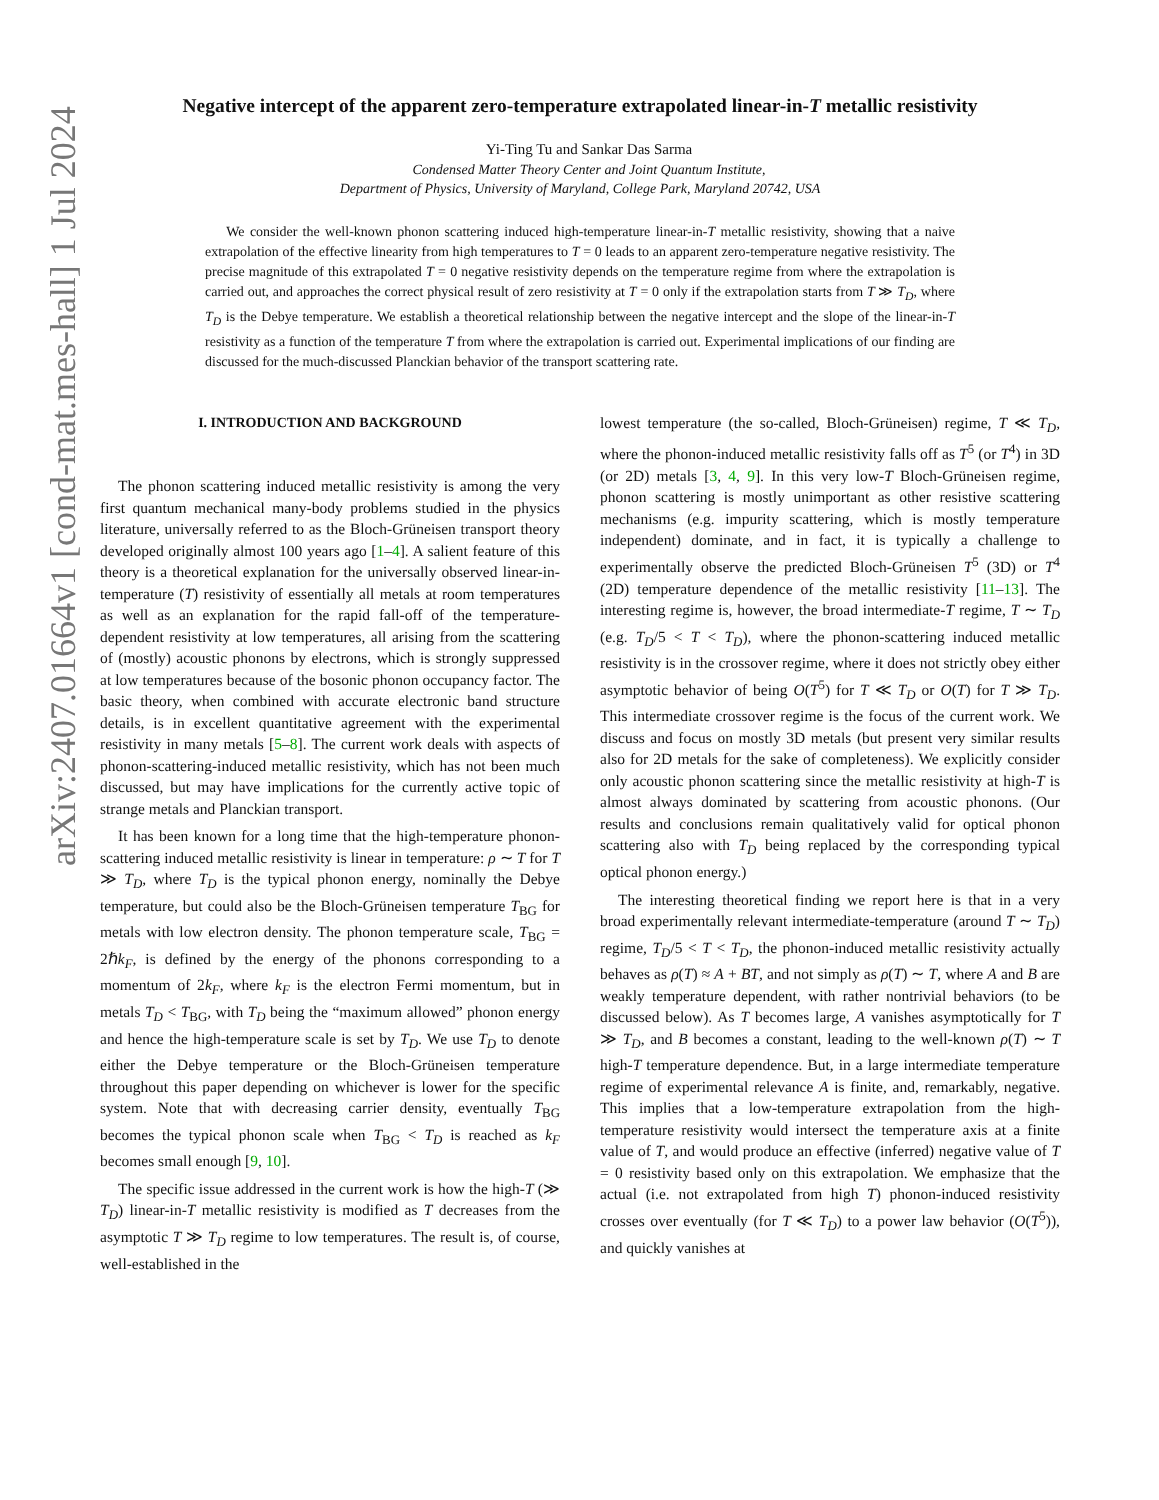arXiv:2407.01664v1 [cond-mat.mes-hall] 1 Jul 2024
Negative intercept of the apparent zero-temperature extrapolated linear-in-T metallic resistivity
Yi-Ting Tu and Sankar Das Sarma
Condensed Matter Theory Center and Joint Quantum Institute,
Department of Physics, University of Maryland, College Park, Maryland 20742, USA
We consider the well-known phonon scattering induced high-temperature linear-in-T metallic resistivity, showing that a naive extrapolation of the effective linearity from high temperatures to T = 0 leads to an apparent zero-temperature negative resistivity. The precise magnitude of this extrapolated T = 0 negative resistivity depends on the temperature regime from where the extrapolation is carried out, and approaches the correct physical result of zero resistivity at T = 0 only if the extrapolation starts from T ≫ T<sub>D</sub>, where T<sub>D</sub> is the Debye temperature. We establish a theoretical relationship between the negative intercept and the slope of the linear-in-T resistivity as a function of the temperature T from where the extrapolation is carried out. Experimental implications of our finding are discussed for the much-discussed Planckian behavior of the transport scattering rate.
I. INTRODUCTION AND BACKGROUND
The phonon scattering induced metallic resistivity is among the very first quantum mechanical many-body problems studied in the physics literature, universally referred to as the Bloch-Grüneisen transport theory developed originally almost 100 years ago [1–4]. A salient feature of this theory is a theoretical explanation for the universally observed linear-in-temperature (T) resistivity of essentially all metals at room temperatures as well as an explanation for the rapid fall-off of the temperature-dependent resistivity at low temperatures, all arising from the scattering of (mostly) acoustic phonons by electrons, which is strongly suppressed at low temperatures because of the bosonic phonon occupancy factor. The basic theory, when combined with accurate electronic band structure details, is in excellent quantitative agreement with the experimental resistivity in many metals [5–8]. The current work deals with aspects of phonon-scattering-induced metallic resistivity, which has not been much discussed, but may have implications for the currently active topic of strange metals and Planckian transport.
It has been known for a long time that the high-temperature phonon-scattering induced metallic resistivity is linear in temperature: ρ ∼ T for T ≫ T<sub>D</sub>, where T<sub>D</sub> is the typical phonon energy, nominally the Debye temperature, but could also be the Bloch-Grüneisen temperature T<sub>BG</sub> for metals with low electron density. The phonon temperature scale, T<sub>BG</sub> = 2ℏk<sub>F</sub>, is defined by the energy of the phonons corresponding to a momentum of 2k<sub>F</sub>, where k<sub>F</sub> is the electron Fermi momentum, but in metals T<sub>D</sub> < T<sub>BG</sub>, with T<sub>D</sub> being the “maximum allowed” phonon energy and hence the high-temperature scale is set by T<sub>D</sub>. We use T<sub>D</sub> to denote either the Debye temperature or the Bloch-Grüneisen temperature throughout this paper depending on whichever is lower for the specific system. Note that with decreasing carrier density, eventually T<sub>BG</sub> becomes the typical phonon scale when T<sub>BG</sub> < T<sub>D</sub> is reached as k<sub>F</sub> becomes small enough [9, 10].
The specific issue addressed in the current work is how the high-T (≫ T<sub>D</sub>) linear-in-T metallic resistivity is modified as T decreases from the asymptotic T ≫ T<sub>D</sub> regime to low temperatures. The result is, of course, well-established in the
lowest temperature (the so-called, Bloch-Grüneisen) regime, T ≪ T<sub>D</sub>, where the phonon-induced metallic resistivity falls off as T<sup>5</sup> (or T<sup>4</sup>) in 3D (or 2D) metals [3, 4, 9]. In this very low-T Bloch-Grüneisen regime, phonon scattering is mostly unimportant as other resistive scattering mechanisms (e.g. impurity scattering, which is mostly temperature independent) dominate, and in fact, it is typically a challenge to experimentally observe the predicted Bloch-Grüneisen T<sup>5</sup> (3D) or T<sup>4</sup> (2D) temperature dependence of the metallic resistivity [11–13]. The interesting regime is, however, the broad intermediate-T regime, T ∼ T<sub>D</sub> (e.g. T<sub>D</sub>/5 < T < T<sub>D</sub>), where the phonon-scattering induced metallic resistivity is in the crossover regime, where it does not strictly obey either asymptotic behavior of being O(T<sup>5</sup>) for T ≪ T<sub>D</sub> or O(T) for T ≫ T<sub>D</sub>. This intermediate crossover regime is the focus of the current work. We discuss and focus on mostly 3D metals (but present very similar results also for 2D metals for the sake of completeness). We explicitly consider only acoustic phonon scattering since the metallic resistivity at high-T is almost always dominated by scattering from acoustic phonons. (Our results and conclusions remain qualitatively valid for optical phonon scattering also with T<sub>D</sub> being replaced by the corresponding typical optical phonon energy.)
The interesting theoretical finding we report here is that in a very broad experimentally relevant intermediate-temperature (around T ∼ T<sub>D</sub>) regime, T<sub>D</sub>/5 < T < T<sub>D</sub>, the phonon-induced metallic resistivity actually behaves as ρ(T) ≈ A + BT, and not simply as ρ(T) ∼ T, where A and B are weakly temperature dependent, with rather nontrivial behaviors (to be discussed below). As T becomes large, A vanishes asymptotically for T ≫ T<sub>D</sub>, and B becomes a constant, leading to the well-known ρ(T) ∼ T high-T temperature dependence. But, in a large intermediate temperature regime of experimental relevance A is finite, and, remarkably, negative. This implies that a low-temperature extrapolation from the high-temperature resistivity would intersect the temperature axis at a finite value of T, and would produce an effective (inferred) negative value of T = 0 resistivity based only on this extrapolation. We emphasize that the actual (i.e. not extrapolated from high T) phonon-induced resistivity crosses over eventually (for T ≪ T<sub>D</sub>) to a power law behavior (O(T<sup>5</sup>)), and quickly vanishes at